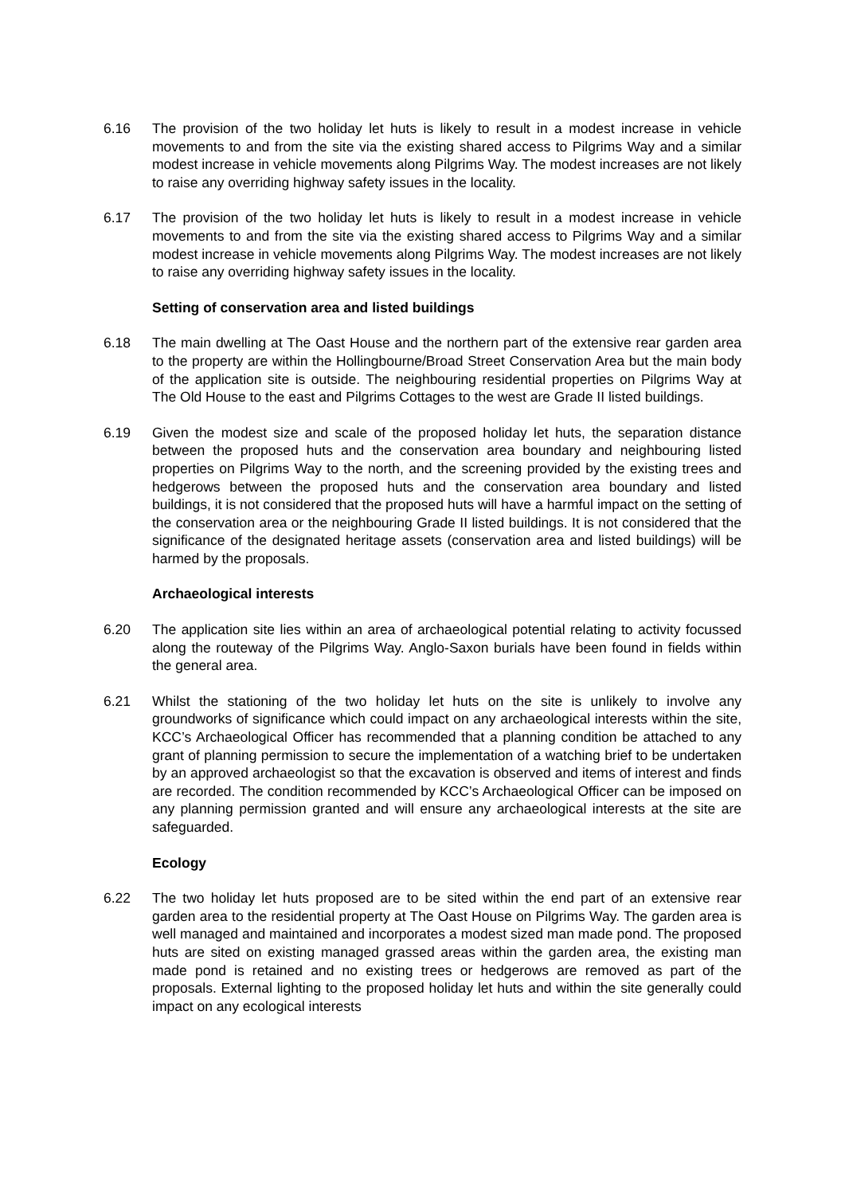6.16 The provision of the two holiday let huts is likely to result in a modest increase in vehicle movements to and from the site via the existing shared access to Pilgrims Way and a similar modest increase in vehicle movements along Pilgrims Way. The modest increases are not likely to raise any overriding highway safety issues in the locality.
6.17 The provision of the two holiday let huts is likely to result in a modest increase in vehicle movements to and from the site via the existing shared access to Pilgrims Way and a similar modest increase in vehicle movements along Pilgrims Way. The modest increases are not likely to raise any overriding highway safety issues in the locality.
Setting of conservation area and listed buildings
6.18 The main dwelling at The Oast House and the northern part of the extensive rear garden area to the property are within the Hollingbourne/Broad Street Conservation Area but the main body of the application site is outside. The neighbouring residential properties on Pilgrims Way at The Old House to the east and Pilgrims Cottages to the west are Grade II listed buildings.
6.19 Given the modest size and scale of the proposed holiday let huts, the separation distance between the proposed huts and the conservation area boundary and neighbouring listed properties on Pilgrims Way to the north, and the screening provided by the existing trees and hedgerows between the proposed huts and the conservation area boundary and listed buildings, it is not considered that the proposed huts will have a harmful impact on the setting of the conservation area or the neighbouring Grade II listed buildings. It is not considered that the significance of the designated heritage assets (conservation area and listed buildings) will be harmed by the proposals.
Archaeological interests
6.20 The application site lies within an area of archaeological potential relating to activity focussed along the routeway of the Pilgrims Way. Anglo-Saxon burials have been found in fields within the general area.
6.21 Whilst the stationing of the two holiday let huts on the site is unlikely to involve any groundworks of significance which could impact on any archaeological interests within the site, KCC’s Archaeological Officer has recommended that a planning condition be attached to any grant of planning permission to secure the implementation of a watching brief to be undertaken by an approved archaeologist so that the excavation is observed and items of interest and finds are recorded. The condition recommended by KCC’s Archaeological Officer can be imposed on any planning permission granted and will ensure any archaeological interests at the site are safeguarded.
Ecology
6.22 The two holiday let huts proposed are to be sited within the end part of an extensive rear garden area to the residential property at The Oast House on Pilgrims Way. The garden area is well managed and maintained and incorporates a modest sized man made pond. The proposed huts are sited on existing managed grassed areas within the garden area, the existing man made pond is retained and no existing trees or hedgerows are removed as part of the proposals. External lighting to the proposed holiday let huts and within the site generally could impact on any ecological interests